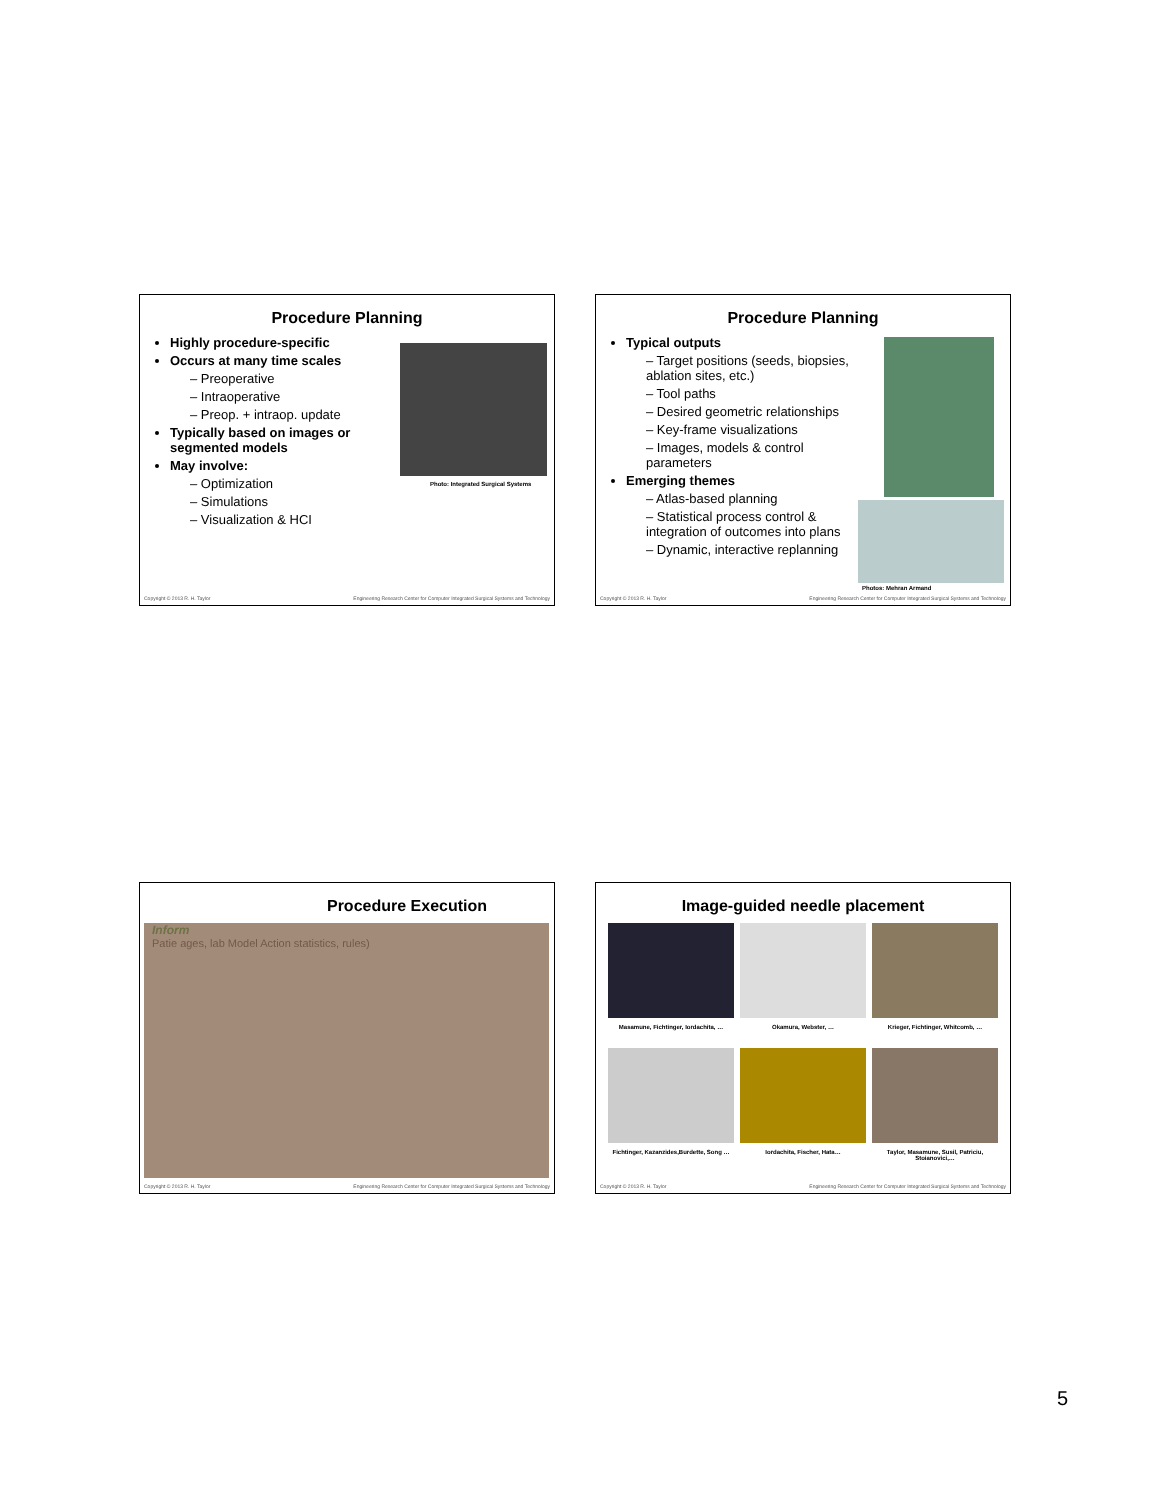Procedure Planning
Highly procedure-specific
Occurs at many time scales
– Preoperative
– Intraoperative
– Preop. + intraop. update
Typically based on images or segmented models
May involve:
– Optimization
– Simulations
– Visualization & HCI
Photo: Integrated Surgical Systems
Copyright © 2013 R. H. Taylor Engineering Research Center for Computer Integrated Surgical Systems and Technology
Procedure Planning
Typical outputs
– Target positions (seeds, biopsies, ablation sites, etc.)
– Tool paths
– Desired geometric relationships
– Key-frame visualizations
– Images, models & control parameters
Emerging themes
– Atlas-based planning
– Statistical process control & integration of outcomes into plans
– Dynamic, interactive replanning
Photos: Mehran Armand
Copyright © 2013 R. H. Taylor Engineering Research Center for Computer Integrated Surgical Systems and Technology
Procedure Execution
Inform
Patie ages, lab Model Action statistics, rules)
Copyright © 2013 R. H. Taylor Engineering Research Center for Computer Integrated Surgical Systems and Technology
Image-guided needle placement
Masamune, Fichtinger, Iordachita, …
Okamura, Webster, …
Krieger, Fichtinger, Whitcomb, …
Fichtinger, Kazanzides,Burdette, Song …
Iordachita, Fischer, Hata…
Taylor, Masamune, Susil, Patriciu, Stoianovici,…
Copyright © 2013 R. H. Taylor Engineering Research Center for Computer Integrated Surgical Systems and Technology
5